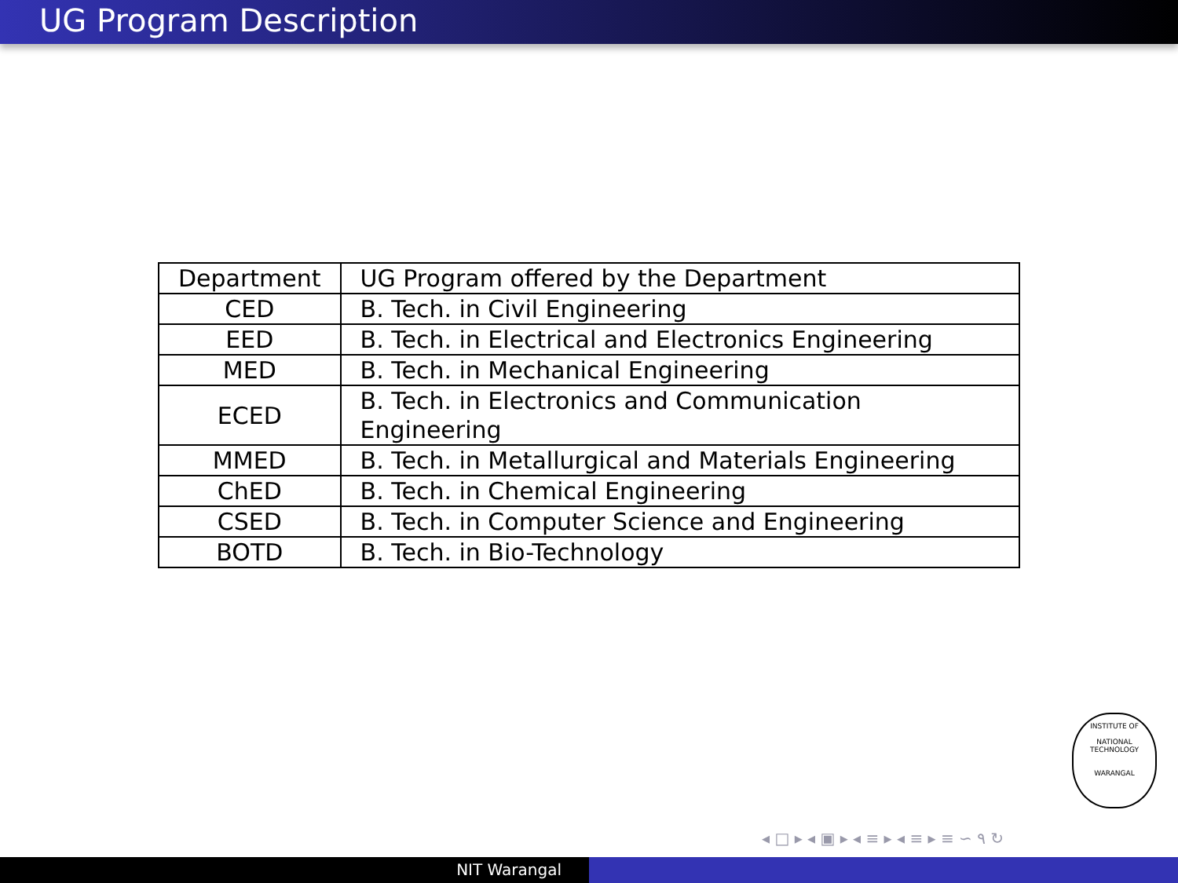UG Program Description
| Department | UG Program offered by the Department |
| CED | B. Tech. in Civil Engineering |
| EED | B. Tech. in Electrical and Electronics Engineering |
| MED | B. Tech. in Mechanical Engineering |
| ECED | B. Tech. in Electronics and Communication Engineering |
| MMED | B. Tech. in Metallurgical and Materials Engineering |
| ChED | B. Tech. in Chemical Engineering |
| CSED | B. Tech. in Computer Science and Engineering |
| BOTD | B. Tech. in Bio-Technology |
INSTITUTE OF
NATIONAL TECHNOLOGY
WARANGAL
◂ □ ▸ ◂ ▣ ▸ ◂ ≡ ▸ ◂ ≡ ▸ ≡ ∽ ۹ ↻
NIT Warangal